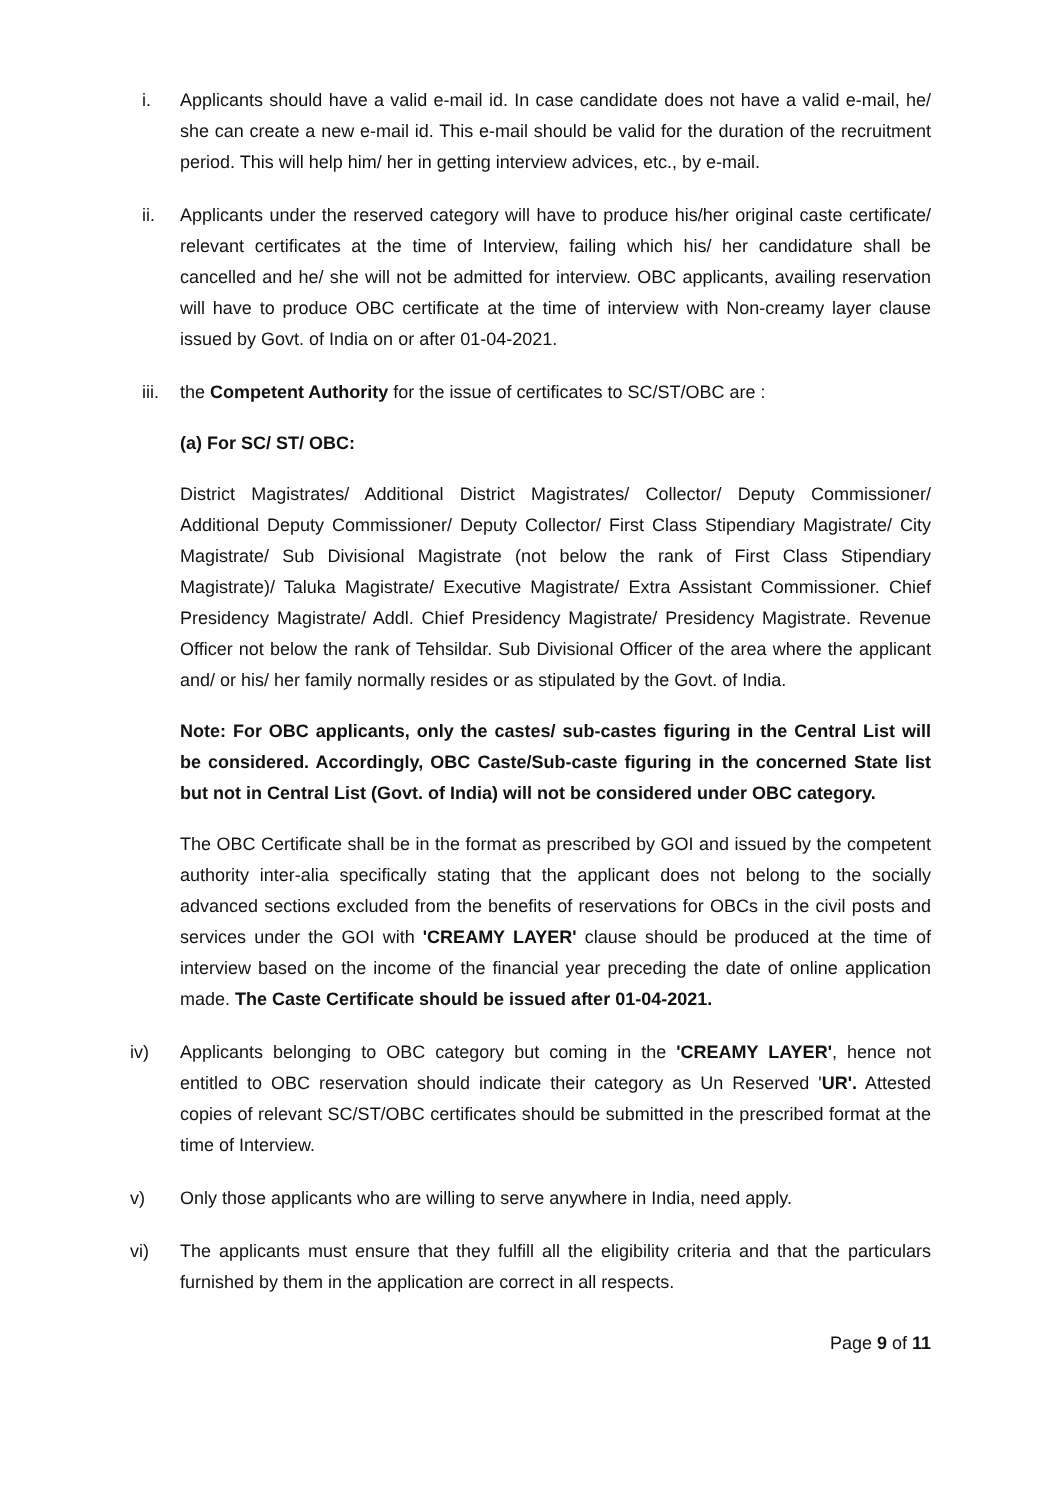i. Applicants should have a valid e-mail id. In case candidate does not have a valid e-mail, he/ she can create a new e-mail id. This e-mail should be valid for the duration of the recruitment period. This will help him/ her in getting interview advices, etc., by e-mail.
ii. Applicants under the reserved category will have to produce his/her original caste certificate/ relevant certificates at the time of Interview, failing which his/ her candidature shall be cancelled and he/ she will not be admitted for interview. OBC applicants, availing reservation will have to produce OBC certificate at the time of interview with Non-creamy layer clause issued by Govt. of India on or after 01-04-2021.
iii.
the Competent Authority for the issue of certificates to SC/ST/OBC are :
(a) For SC/ ST/ OBC:
District Magistrates/ Additional District Magistrates/ Collector/ Deputy Commissioner/ Additional Deputy Commissioner/ Deputy Collector/ First Class Stipendiary Magistrate/ City Magistrate/ Sub Divisional Magistrate (not below the rank of First Class Stipendiary Magistrate)/ Taluka Magistrate/ Executive Magistrate/ Extra Assistant Commissioner. Chief Presidency Magistrate/ Addl. Chief Presidency Magistrate/ Presidency Magistrate. Revenue Officer not below the rank of Tehsildar. Sub Divisional Officer of the area where the applicant and/ or his/ her family normally resides or as stipulated by the Govt. of India.
Note: For OBC applicants, only the castes/ sub-castes figuring in the Central List will be considered. Accordingly, OBC Caste/Sub-caste figuring in the concerned State list but not in Central List (Govt. of India) will not be considered under OBC category.
The OBC Certificate shall be in the format as prescribed by GOI and issued by the competent authority inter-alia specifically stating that the applicant does not belong to the socially advanced sections excluded from the benefits of reservations for OBCs in the civil posts and services under the GOI with 'CREAMY LAYER' clause should be produced at the time of interview based on the income of the financial year preceding the date of online application made. The Caste Certificate should be issued after 01-04-2021.
iv) Applicants belonging to OBC category but coming in the 'CREAMY LAYER', hence not entitled to OBC reservation should indicate their category as Un Reserved 'UR'. Attested copies of relevant SC/ST/OBC certificates should be submitted in the prescribed format at the time of Interview.
v) Only those applicants who are willing to serve anywhere in India, need apply.
vi) The applicants must ensure that they fulfill all the eligibility criteria and that the particulars furnished by them in the application are correct in all respects.
Page 9 of 11